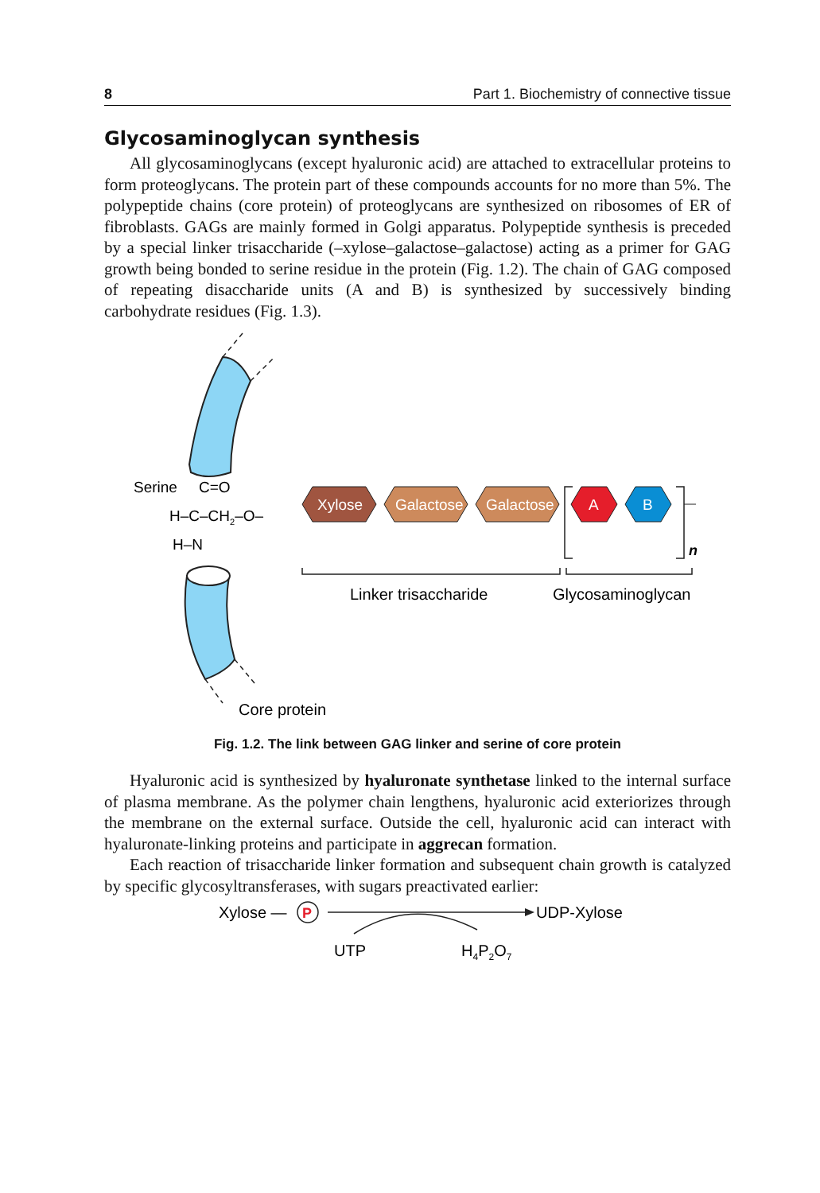8 Part 1. Biochemistry of connective tissue
Glycosaminoglycan synthesis
All glycosaminoglycans (except hyaluronic acid) are attached to extracellular proteins to form proteoglycans. The protein part of these compounds accounts for no more than 5%. The polypeptide chains (core protein) of proteoglycans are synthesized on ribosomes of ER of fibroblasts. GAGs are mainly formed in Golgi apparatus. Polypeptide synthesis is preceded by a special linker trisaccharide (–xylose–galactose–galactose) acting as a primer for GAG growth being bonded to serine residue in the protein (Fig. 1.2). The chain of GAG composed of repeating disaccharide units (A and B) is synthesized by successively binding carbohydrate residues (Fig. 1.3).
Serine
C=O
H–C–CH2–O–
H–N
Xylose
Galactose
Galactose
A
B
n
Linker trisaccharide
Glycosaminoglycan
Core protein
Fig. 1.2. The link between GAG linker and serine of core protein
Hyaluronic acid is synthesized by hyaluronate synthetase linked to the internal surface of plasma membrane. As the polymer chain lengthens, hyaluronic acid exteriorizes through the membrane on the external surface. Outside the cell, hyaluronic acid can interact with hyaluronate-linking proteins and participate in aggrecan formation.
Each reaction of trisaccharide linker formation and subsequent chain growth is catalyzed by specific glycosyltransferases, with sugars preactivated earlier:
Xylose —
P
UDP-Xylose
UTP
H4P2O7